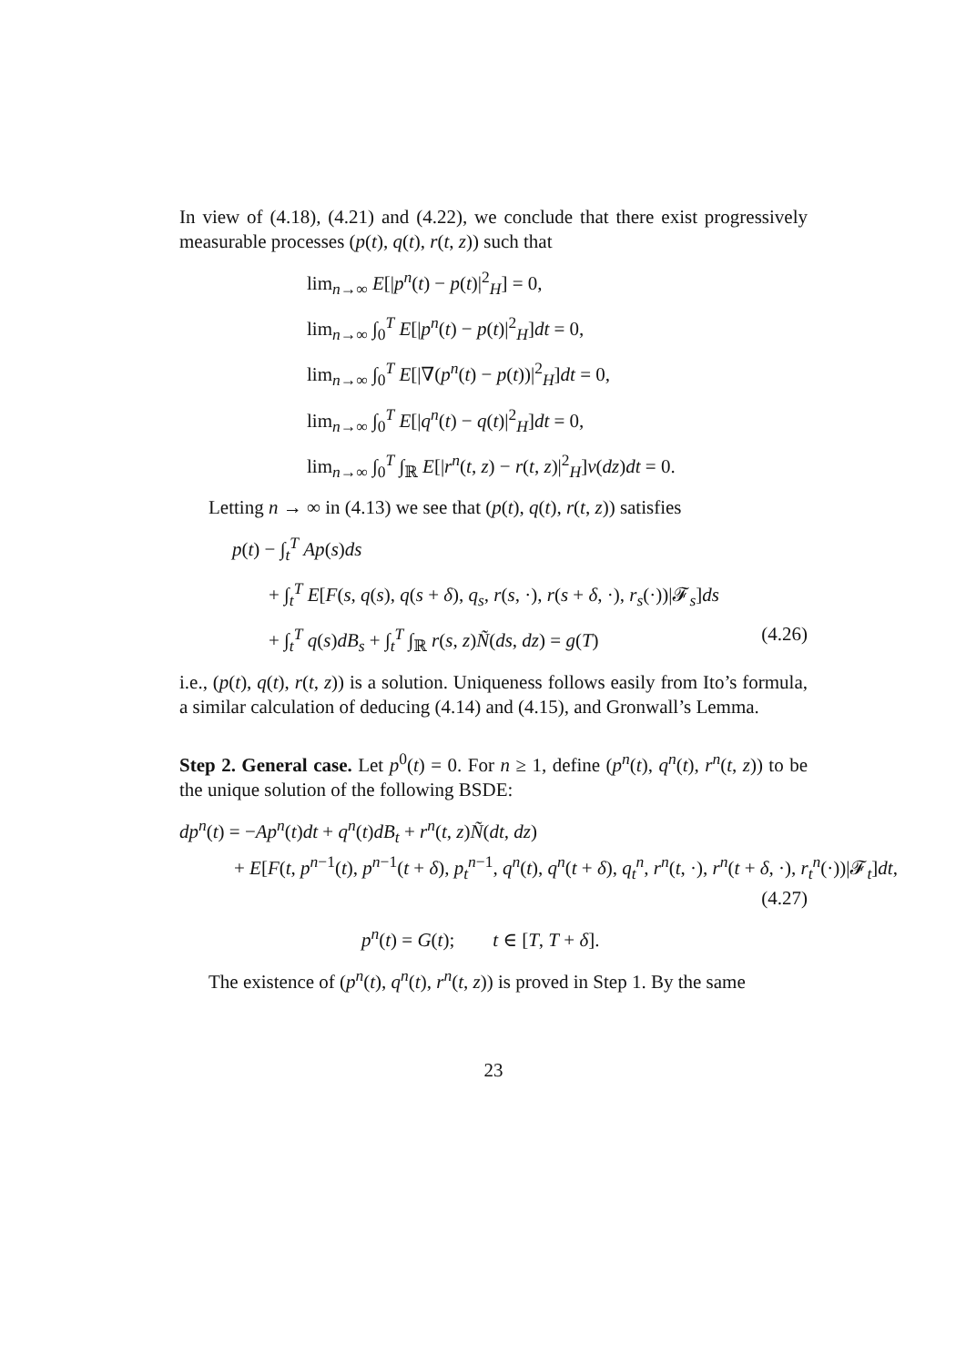In view of (4.18), (4.21) and (4.22), we conclude that there exist progressively measurable processes (p(t), q(t), r(t, z)) such that
lim<sub>n→∞</sub> E[|p<sup>n</sup>(t) − p(t)|<sup>2</sup><sub>H</sub>] = 0,
lim<sub>n→∞</sub> ∫<sub>0</sub><sup>T</sup> E[|p<sup>n</sup>(t) − p(t)|<sup>2</sup><sub>H</sub>]dt = 0,
lim<sub>n→∞</sub> ∫<sub>0</sub><sup>T</sup> E[|∇(p<sup>n</sup>(t) − p(t))|<sup>2</sup><sub>H</sub>]dt = 0,
lim<sub>n→∞</sub> ∫<sub>0</sub><sup>T</sup> E[|q<sup>n</sup>(t) − q(t)|<sup>2</sup><sub>H</sub>]dt = 0,
lim<sub>n→∞</sub> ∫<sub>0</sub><sup>T</sup> ∫<sub>ℝ</sub> E[|r<sup>n</sup>(t, z) − r(t, z)|<sup>2</sup><sub>H</sub>]ν(dz)dt = 0.
Letting n → ∞ in (4.13) we see that (p(t), q(t), r(t, z)) satisfies
p(t) − ∫<sub>t</sub><sup>T</sup> Ap(s)ds
+ ∫<sub>t</sub><sup>T</sup> E[F(s, q(s), q(s + δ), q<sub>s</sub>, r(s, ·), r(s + δ, ·), r<sub>s</sub>(·))|𝓕<sub>s</sub>]ds
+ ∫<sub>t</sub><sup>T</sup> q(s)dB<sub>s</sub> + ∫<sub>t</sub><sup>T</sup> ∫<sub>ℝ</sub> r(s, z)Ñ(ds, dz) = g(T) (4.26)
i.e., (p(t), q(t), r(t, z)) is a solution. Uniqueness follows easily from Ito’s formula, a similar calculation of deducing (4.14) and (4.15), and Gronwall’s Lemma.
Step 2. General case. Let p<sup>0</sup>(t) = 0. For n ≥ 1, define (p<sup>n</sup>(t), q<sup>n</sup>(t), r<sup>n</sup>(t, z)) to be the unique solution of the following BSDE:
dp<sup>n</sup>(t) = −Ap<sup>n</sup>(t)dt + q<sup>n</sup>(t)dB<sub>t</sub> + r<sup>n</sup>(t, z)Ñ(dt, dz)
+ E[F(t, p<sup>n−1</sup>(t), p<sup>n−1</sup>(t + δ), p<sub>t</sub><sup>n−1</sup>, q<sup>n</sup>(t), q<sup>n</sup>(t + δ), q<sub>t</sub><sup>n</sup>, r<sup>n</sup>(t, ·), r<sup>n</sup>(t + δ, ·), r<sub>t</sub><sup>n</sup>(·))|𝓕<sub>t</sub>]dt,
(4.27)
p<sup>n</sup>(t) = G(t); t ∈ [T, T + δ].
The existence of (p<sup>n</sup>(t), q<sup>n</sup>(t), r<sup>n</sup>(t, z)) is proved in Step 1. By the same
23